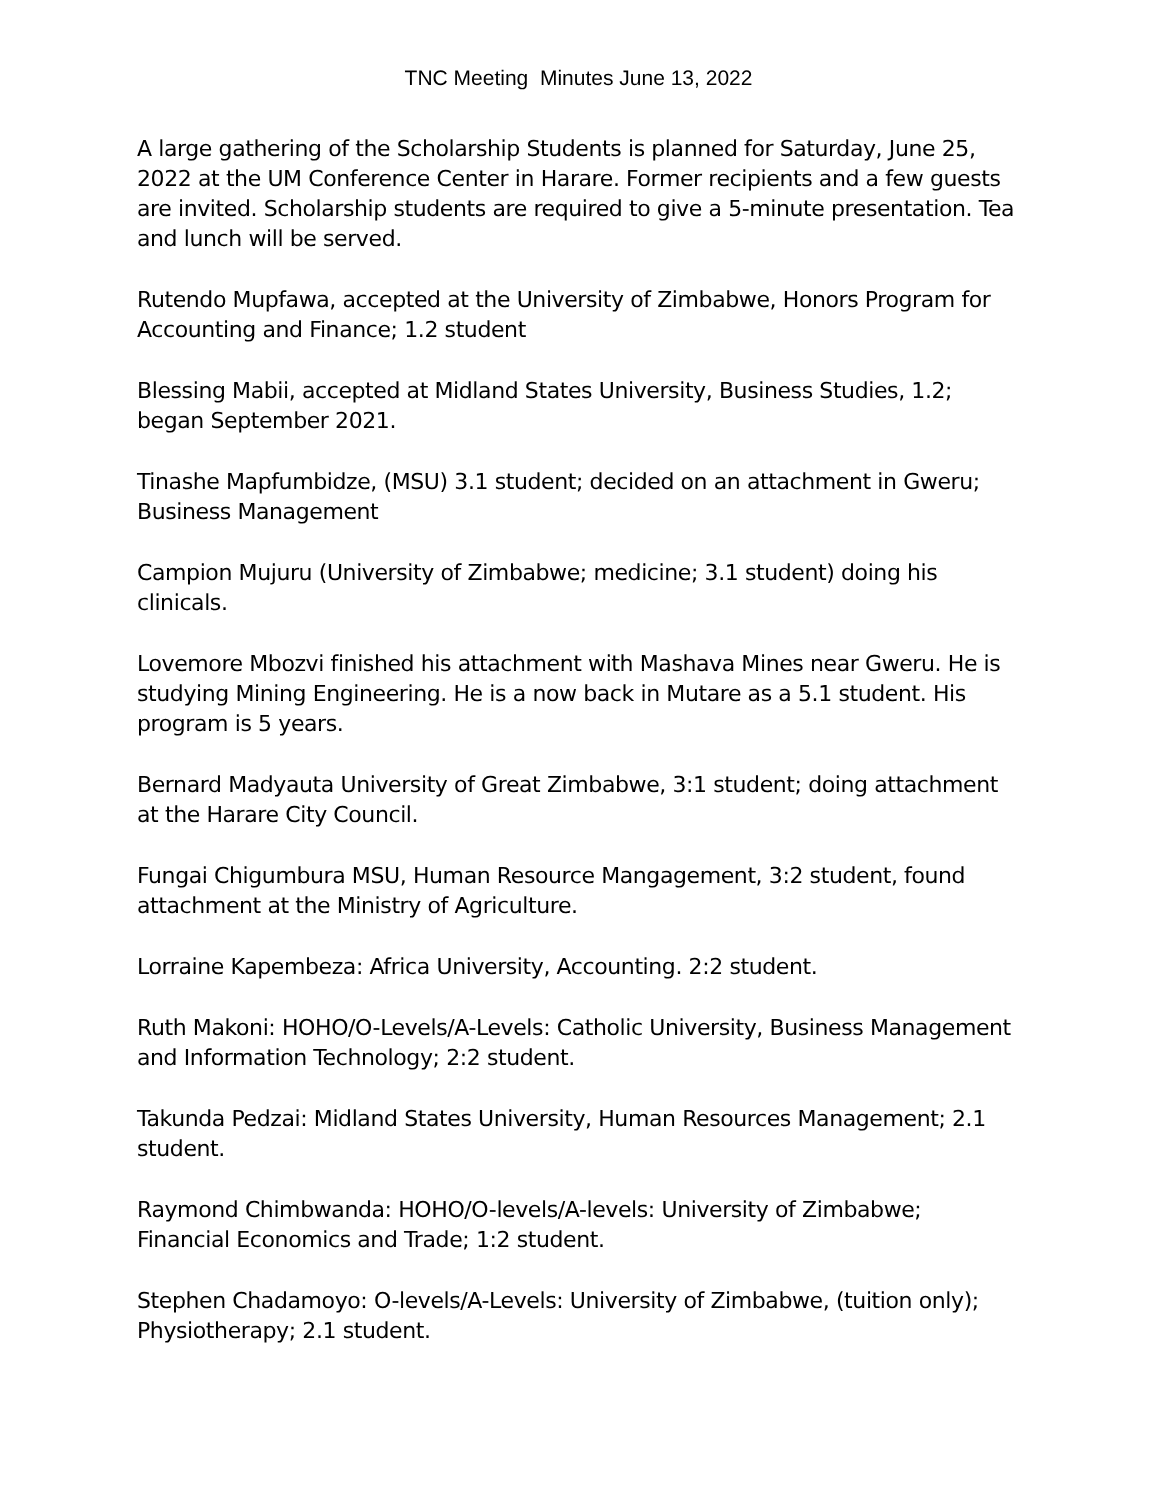TNC Meeting Minutes June 13, 2022
A large gathering of the Scholarship Students is planned for Saturday, June 25, 2022 at the UM Conference Center in Harare. Former recipients and a few guests are invited. Scholarship students are required to give a 5-minute presentation. Tea and lunch will be served.
Rutendo Mupfawa, accepted at the University of Zimbabwe, Honors Program for Accounting and Finance; 1.2 student
Blessing Mabii, accepted at Midland States University, Business Studies, 1.2; began September 2021.
Tinashe Mapfumbidze, (MSU) 3.1 student; decided on an attachment in Gweru; Business Management
Campion Mujuru (University of Zimbabwe; medicine; 3.1 student) doing his clinicals.
Lovemore Mbozvi finished his attachment with Mashava Mines near Gweru. He is studying Mining Engineering. He is a now back in Mutare as a 5.1 student. His program is 5 years.
Bernard Madyauta University of Great Zimbabwe, 3:1 student; doing attachment at the Harare City Council.
Fungai Chigumbura MSU, Human Resource Mangagement, 3:2 student, found attachment at the Ministry of Agriculture.
Lorraine Kapembeza: Africa University, Accounting. 2:2 student.
Ruth Makoni: HOHO/O-Levels/A-Levels: Catholic University, Business Management and Information Technology; 2:2 student.
Takunda Pedzai: Midland States University, Human Resources Management; 2.1 student.
Raymond Chimbwanda: HOHO/O-levels/A-levels: University of Zimbabwe; Financial Economics and Trade; 1:2 student.
Stephen Chadamoyo: O-levels/A-Levels: University of Zimbabwe, (tuition only); Physiotherapy; 2.1 student.